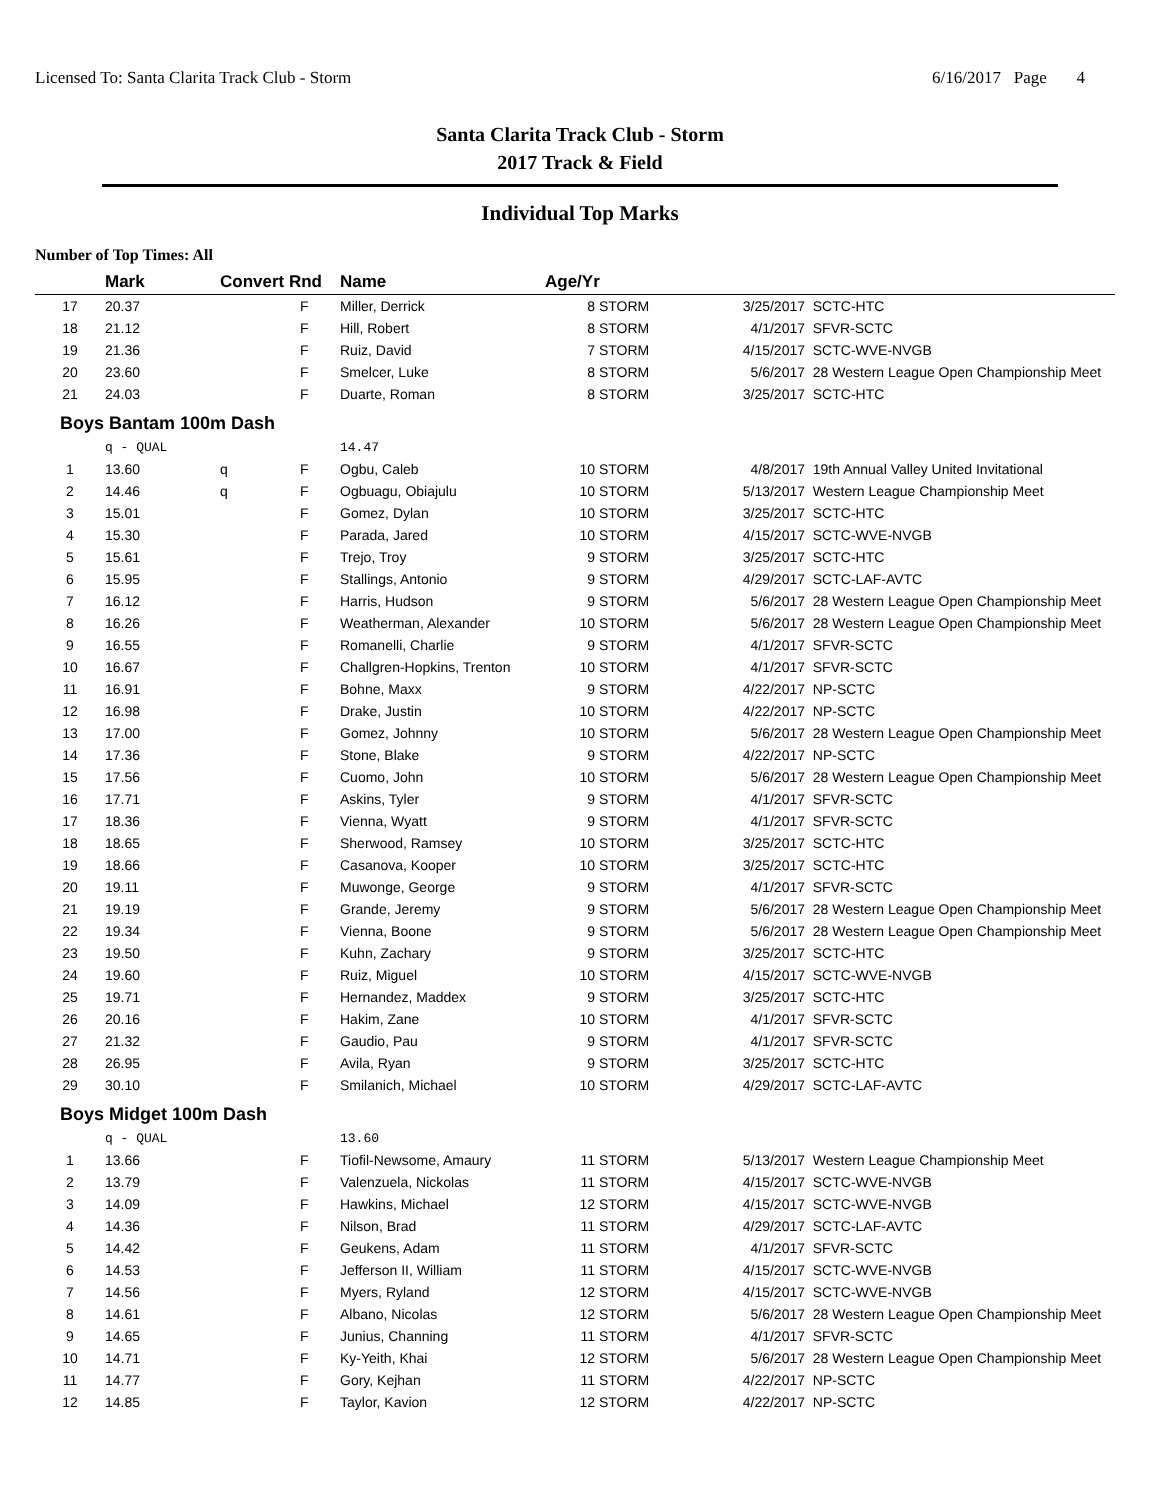Licensed To: Santa Clarita Track Club - Storm 6/16/2017 Page 4
Santa Clarita Track Club - Storm
2017 Track & Field
Individual Top Marks
Number of Top Times: All
| | Mark | Convert Rnd | | Name | Age/Yr | | | |
| --- | --- | --- | --- | --- | --- | --- | --- | --- |
| 17 | 20.37 | | F | Miller, Derrick | 8 | STORM | 3/25/2017 | SCTC-HTC |
| 18 | 21.12 | | F | Hill, Robert | 8 | STORM | 4/1/2017 | SFVR-SCTC |
| 19 | 21.36 | | F | Ruiz, David | 7 | STORM | 4/15/2017 | SCTC-WVE-NVGB |
| 20 | 23.60 | | F | Smelcer, Luke | 8 | STORM | 5/6/2017 | 28 Western League Open Championship Meet |
| 21 | 24.03 | | F | Duarte, Roman | 8 | STORM | 3/25/2017 | SCTC-HTC |
| Boys Bantam 100m Dash | | | | | | | | |
| | q - QUAL | | | 14.47 | | | | |
| 1 | 13.60 | q | F | Ogbu, Caleb | 10 | STORM | 4/8/2017 | 19th Annual Valley United Invitational |
| 2 | 14.46 | q | F | Ogbuagu, Obiajulu | 10 | STORM | 5/13/2017 | Western League Championship Meet |
| 3 | 15.01 | | F | Gomez, Dylan | 10 | STORM | 3/25/2017 | SCTC-HTC |
| 4 | 15.30 | | F | Parada, Jared | 10 | STORM | 4/15/2017 | SCTC-WVE-NVGB |
| 5 | 15.61 | | F | Trejo, Troy | 9 | STORM | 3/25/2017 | SCTC-HTC |
| 6 | 15.95 | | F | Stallings, Antonio | 9 | STORM | 4/29/2017 | SCTC-LAF-AVTC |
| 7 | 16.12 | | F | Harris, Hudson | 9 | STORM | 5/6/2017 | 28 Western League Open Championship Meet |
| 8 | 16.26 | | F | Weatherman, Alexander | 10 | STORM | 5/6/2017 | 28 Western League Open Championship Meet |
| 9 | 16.55 | | F | Romanelli, Charlie | 9 | STORM | 4/1/2017 | SFVR-SCTC |
| 10 | 16.67 | | F | Challgren-Hopkins, Trenton | 10 | STORM | 4/1/2017 | SFVR-SCTC |
| 11 | 16.91 | | F | Bohne, Maxx | 9 | STORM | 4/22/2017 | NP-SCTC |
| 12 | 16.98 | | F | Drake, Justin | 10 | STORM | 4/22/2017 | NP-SCTC |
| 13 | 17.00 | | F | Gomez, Johnny | 10 | STORM | 5/6/2017 | 28 Western League Open Championship Meet |
| 14 | 17.36 | | F | Stone, Blake | 9 | STORM | 4/22/2017 | NP-SCTC |
| 15 | 17.56 | | F | Cuomo, John | 10 | STORM | 5/6/2017 | 28 Western League Open Championship Meet |
| 16 | 17.71 | | F | Askins, Tyler | 9 | STORM | 4/1/2017 | SFVR-SCTC |
| 17 | 18.36 | | F | Vienna, Wyatt | 9 | STORM | 4/1/2017 | SFVR-SCTC |
| 18 | 18.65 | | F | Sherwood, Ramsey | 10 | STORM | 3/25/2017 | SCTC-HTC |
| 19 | 18.66 | | F | Casanova, Kooper | 10 | STORM | 3/25/2017 | SCTC-HTC |
| 20 | 19.11 | | F | Muwonge, George | 9 | STORM | 4/1/2017 | SFVR-SCTC |
| 21 | 19.19 | | F | Grande, Jeremy | 9 | STORM | 5/6/2017 | 28 Western League Open Championship Meet |
| 22 | 19.34 | | F | Vienna, Boone | 9 | STORM | 5/6/2017 | 28 Western League Open Championship Meet |
| 23 | 19.50 | | F | Kuhn, Zachary | 9 | STORM | 3/25/2017 | SCTC-HTC |
| 24 | 19.60 | | F | Ruiz, Miguel | 10 | STORM | 4/15/2017 | SCTC-WVE-NVGB |
| 25 | 19.71 | | F | Hernandez, Maddex | 9 | STORM | 3/25/2017 | SCTC-HTC |
| 26 | 20.16 | | F | Hakim, Zane | 10 | STORM | 4/1/2017 | SFVR-SCTC |
| 27 | 21.32 | | F | Gaudio, Pau | 9 | STORM | 4/1/2017 | SFVR-SCTC |
| 28 | 26.95 | | F | Avila, Ryan | 9 | STORM | 3/25/2017 | SCTC-HTC |
| 29 | 30.10 | | F | Smilanich, Michael | 10 | STORM | 4/29/2017 | SCTC-LAF-AVTC |
| Boys Midget 100m Dash | | | | | | | | |
| | q - QUAL | | | 13.60 | | | | |
| 1 | 13.66 | | F | Tiofil-Newsome, Amaury | 11 | STORM | 5/13/2017 | Western League Championship Meet |
| 2 | 13.79 | | F | Valenzuela, Nickolas | 11 | STORM | 4/15/2017 | SCTC-WVE-NVGB |
| 3 | 14.09 | | F | Hawkins, Michael | 12 | STORM | 4/15/2017 | SCTC-WVE-NVGB |
| 4 | 14.36 | | F | Nilson, Brad | 11 | STORM | 4/29/2017 | SCTC-LAF-AVTC |
| 5 | 14.42 | | F | Geukens, Adam | 11 | STORM | 4/1/2017 | SFVR-SCTC |
| 6 | 14.53 | | F | Jefferson II, William | 11 | STORM | 4/15/2017 | SCTC-WVE-NVGB |
| 7 | 14.56 | | F | Myers, Ryland | 12 | STORM | 4/15/2017 | SCTC-WVE-NVGB |
| 8 | 14.61 | | F | Albano, Nicolas | 12 | STORM | 5/6/2017 | 28 Western League Open Championship Meet |
| 9 | 14.65 | | F | Junius, Channing | 11 | STORM | 4/1/2017 | SFVR-SCTC |
| 10 | 14.71 | | F | Ky-Yeith, Khai | 12 | STORM | 5/6/2017 | 28 Western League Open Championship Meet |
| 11 | 14.77 | | F | Gory, Kejhan | 11 | STORM | 4/22/2017 | NP-SCTC |
| 12 | 14.85 | | F | Taylor, Kavion | 12 | STORM | 4/22/2017 | NP-SCTC |